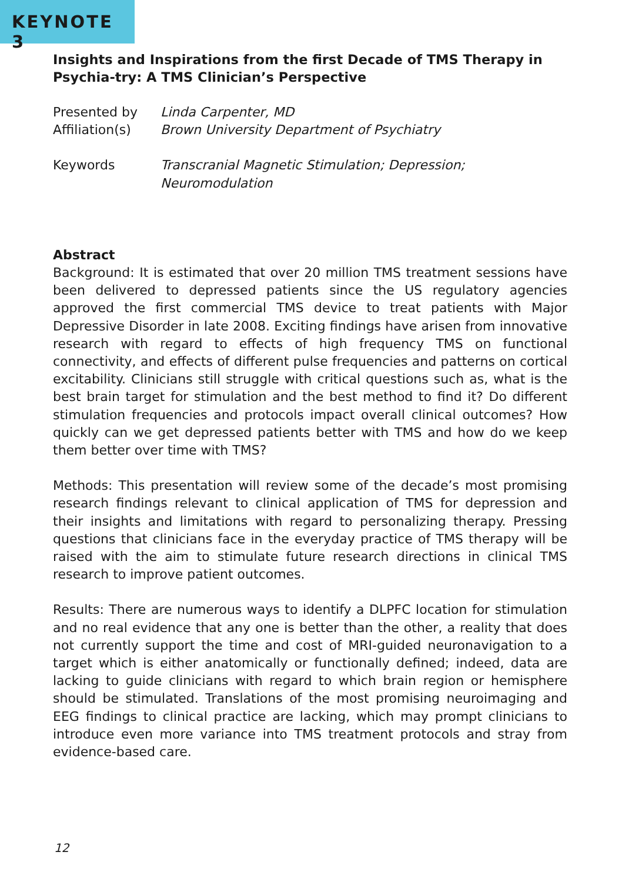KEYNOTE 3
Insights and Inspirations from the first Decade of TMS Therapy in Psychia-try: A TMS Clinician’s Perspective
Presented by Linda Carpenter, MD
Affiliation(s)
Brown University Department of Psychiatry
Keywords Transcranial Magnetic Stimulation; Depression;
Neuromodulation
Abstract
Background: It is estimated that over 20 million TMS treatment sessions have been delivered to depressed patients since the US regulatory agencies approved the first commercial TMS device to treat patients with Major Depressive Disorder in late 2008. Exciting findings have arisen from innovative research with regard to effects of high frequency TMS on functional connectivity, and effects of different pulse frequencies and patterns on cortical excitability. Clinicians still struggle with critical questions such as, what is the best brain target for stimulation and the best method to find it? Do different stimulation frequencies and protocols impact overall clinical outcomes? How quickly can we get depressed patients better with TMS and how do we keep them better over time with TMS?
Methods: This presentation will review some of the decade’s most promising research findings relevant to clinical application of TMS for depression and their insights and limitations with regard to personalizing therapy. Pressing questions that clinicians face in the everyday practice of TMS therapy will be raised with the aim to stimulate future research directions in clinical TMS research to improve patient outcomes.
Results: There are numerous ways to identify a DLPFC location for stimulation and no real evidence that any one is better than the other, a reality that does not currently support the time and cost of MRI-guided neuronavigation to a target which is either anatomically or functionally defined; indeed, data are lacking to guide clinicians with regard to which brain region or hemisphere should be stimulated. Translations of the most promising neuroimaging and EEG findings to clinical practice are lacking, which may prompt clinicians to introduce even more variance into TMS treatment protocols and stray from evidence-based care.
12